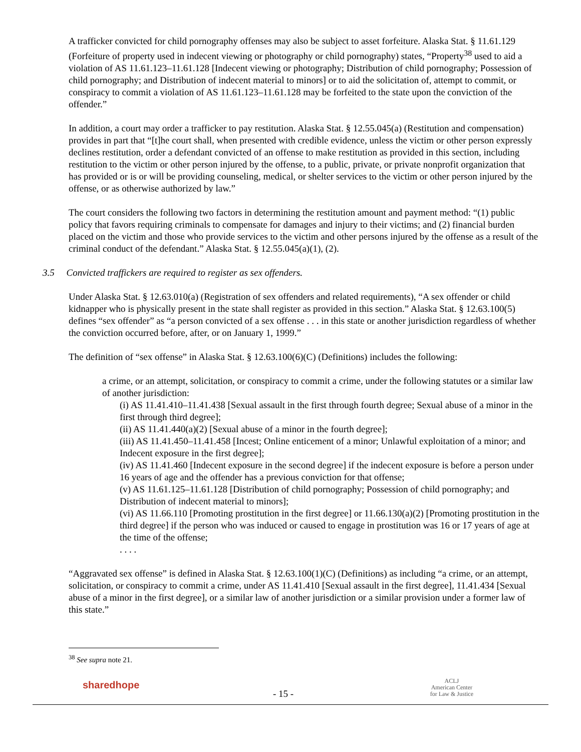A trafficker convicted for child pornography offenses may also be subject to asset forfeiture. Alaska Stat. § 11.61.129 (Forfeiture of property used in indecent viewing or photography or child pornography) states, “Property<sup>38</sup> used to aid a violation of AS 11.61.123–11.61.128 [Indecent viewing or photography; Distribution of child pornography; Possession of child pornography; and Distribution of indecent material to minors] or to aid the solicitation of, attempt to commit, or conspiracy to commit a violation of AS 11.61.123–11.61.128 may be forfeited to the state upon the conviction of the offender.”
In addition, a court may order a trafficker to pay restitution. Alaska Stat. § 12.55.045(a) (Restitution and compensation) provides in part that “[t]he court shall, when presented with credible evidence, unless the victim or other person expressly declines restitution, order a defendant convicted of an offense to make restitution as provided in this section, including restitution to the victim or other person injured by the offense, to a public, private, or private nonprofit organization that has provided or is or will be providing counseling, medical, or shelter services to the victim or other person injured by the offense, or as otherwise authorized by law.”
The court considers the following two factors in determining the restitution amount and payment method: “(1) public policy that favors requiring criminals to compensate for damages and injury to their victims; and (2) financial burden placed on the victim and those who provide services to the victim and other persons injured by the offense as a result of the criminal conduct of the defendant.” Alaska Stat. § 12.55.045(a)(1), (2).
3.5 Convicted traffickers are required to register as sex offenders.
Under Alaska Stat. § 12.63.010(a) (Registration of sex offenders and related requirements), “A sex offender or child kidnapper who is physically present in the state shall register as provided in this section.” Alaska Stat. § 12.63.100(5) defines “sex offender” as “a person convicted of a sex offense . . . in this state or another jurisdiction regardless of whether the conviction occurred before, after, or on January 1, 1999.”
The definition of “sex offense” in Alaska Stat. § 12.63.100(6)(C) (Definitions) includes the following:
a crime, or an attempt, solicitation, or conspiracy to commit a crime, under the following statutes or a similar law of another jurisdiction:
(i) AS 11.41.410–11.41.438 [Sexual assault in the first through fourth degree; Sexual abuse of a minor in the first through third degree];
(ii) AS 11.41.440(a)(2) [Sexual abuse of a minor in the fourth degree];
(iii) AS 11.41.450–11.41.458 [Incest; Online enticement of a minor; Unlawful exploitation of a minor; and Indecent exposure in the first degree];
(iv) AS 11.41.460 [Indecent exposure in the second degree] if the indecent exposure is before a person under 16 years of age and the offender has a previous conviction for that offense;
(v) AS 11.61.125–11.61.128 [Distribution of child pornography; Possession of child pornography; and Distribution of indecent material to minors];
(vi) AS 11.66.110 [Promoting prostitution in the first degree] or 11.66.130(a)(2) [Promoting prostitution in the third degree] if the person who was induced or caused to engage in prostitution was 16 or 17 years of age at the time of the offense;
. . . .
“Aggravated sex offense” is defined in Alaska Stat. § 12.63.100(1)(C) (Definitions) as including “a crime, or an attempt, solicitation, or conspiracy to commit a crime, under AS 11.41.410 [Sexual assault in the first degree], 11.41.434 [Sexual abuse of a minor in the first degree], or a similar law of another jurisdiction or a similar provision under a former law of this state.”
<sup>38</sup> See supra note 21.
sharedhope
- 15 -
ACLJ
American Center
for Law & Justice